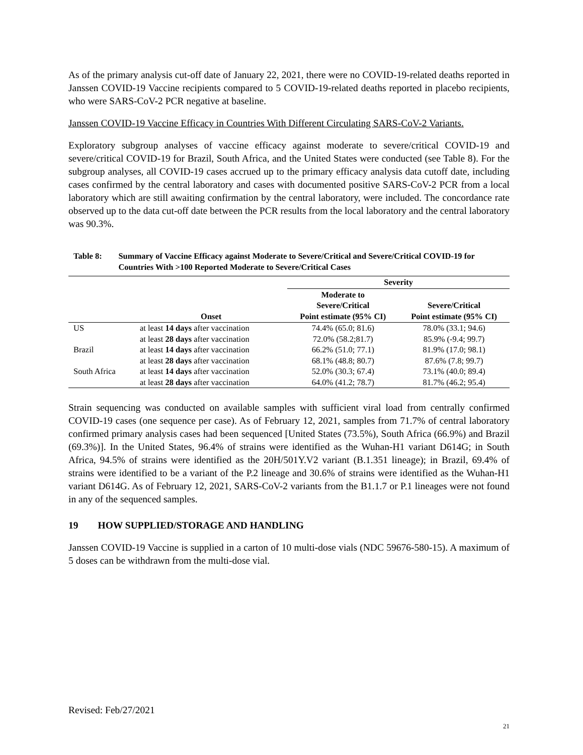As of the primary analysis cut-off date of January 22, 2021, there were no COVID-19-related deaths reported in Janssen COVID-19 Vaccine recipients compared to 5 COVID-19-related deaths reported in placebo recipients, who were SARS-CoV-2 PCR negative at baseline.
Janssen COVID-19 Vaccine Efficacy in Countries With Different Circulating SARS-CoV-2 Variants.
Exploratory subgroup analyses of vaccine efficacy against moderate to severe/critical COVID-19 and severe/critical COVID-19 for Brazil, South Africa, and the United States were conducted (see Table 8). For the subgroup analyses, all COVID-19 cases accrued up to the primary efficacy analysis data cutoff date, including cases confirmed by the central laboratory and cases with documented positive SARS-CoV-2 PCR from a local laboratory which are still awaiting confirmation by the central laboratory, were included. The concordance rate observed up to the data cut-off date between the PCR results from the local laboratory and the central laboratory was 90.3%.
Table 8: Summary of Vaccine Efficacy against Moderate to Severe/Critical and Severe/Critical COVID-19 for Countries With >100 Reported Moderate to Severe/Critical Cases
| | | Severity | |
| --- | --- | --- | --- |
| | Onset | Moderate to Severe/Critical Point estimate (95% CI) | Severe/Critical Point estimate (95% CI) |
| US | at least 14 days after vaccination | 74.4% (65.0; 81.6) | 78.0% (33.1; 94.6) |
| | at least 28 days after vaccination | 72.0% (58.2;81.7) | 85.9% (-9.4; 99.7) |
| Brazil | at least 14 days after vaccination | 66.2% (51.0; 77.1) | 81.9% (17.0; 98.1) |
| | at least 28 days after vaccination | 68.1% (48.8; 80.7) | 87.6% (7.8; 99.7) |
| South Africa | at least 14 days after vaccination | 52.0% (30.3; 67.4) | 73.1% (40.0; 89.4) |
| | at least 28 days after vaccination | 64.0% (41.2; 78.7) | 81.7% (46.2; 95.4) |
Strain sequencing was conducted on available samples with sufficient viral load from centrally confirmed COVID-19 cases (one sequence per case). As of February 12, 2021, samples from 71.7% of central laboratory confirmed primary analysis cases had been sequenced [United States (73.5%), South Africa (66.9%) and Brazil (69.3%)]. In the United States, 96.4% of strains were identified as the Wuhan-H1 variant D614G; in South Africa, 94.5% of strains were identified as the 20H/501Y.V2 variant (B.1.351 lineage); in Brazil, 69.4% of strains were identified to be a variant of the P.2 lineage and 30.6% of strains were identified as the Wuhan-H1 variant D614G. As of February 12, 2021, SARS-CoV-2 variants from the B1.1.7 or P.1 lineages were not found in any of the sequenced samples.
19 HOW SUPPLIED/STORAGE AND HANDLING
Janssen COVID-19 Vaccine is supplied in a carton of 10 multi-dose vials (NDC 59676-580-15). A maximum of 5 doses can be withdrawn from the multi-dose vial.
Revised: Feb/27/2021
21